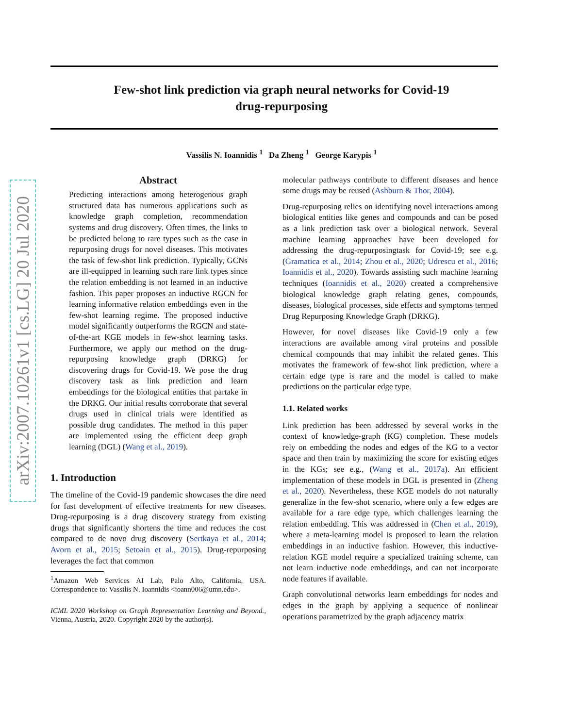arXiv:2007.10261v1 [cs.LG] 20 Jul 2020
Few-shot link prediction via graph neural networks for Covid-19
drug-repurposing
Vassilis N. Ioannidis <sup>1</sup> Da Zheng <sup>1</sup> George Karypis <sup>1</sup>
Abstract
Predicting interactions among heterogenous graph structured data has numerous applications such as knowledge graph completion, recommendation systems and drug discovery. Often times, the links to be predicted belong to rare types such as the case in repurposing drugs for novel diseases. This motivates the task of few-shot link prediction. Typically, GCNs are ill-equipped in learning such rare link types since the relation embedding is not learned in an inductive fashion. This paper proposes an inductive RGCN for learning informative relation embeddings even in the few-shot learning regime. The proposed inductive model significantly outperforms the RGCN and state-of-the-art KGE models in few-shot learning tasks. Furthermore, we apply our method on the drug-repurposing knowledge graph (DRKG) for discovering drugs for Covid-19. We pose the drug discovery task as link prediction and learn embeddings for the biological entities that partake in the DRKG. Our initial results corroborate that several drugs used in clinical trials were identified as possible drug candidates. The method in this paper are implemented using the efficient deep graph learning (DGL) (Wang et al., 2019).
1. Introduction
The timeline of the Covid-19 pandemic showcases the dire need for fast development of effective treatments for new diseases. Drug-repurposing is a drug discovery strategy from existing drugs that significantly shortens the time and reduces the cost compared to de novo drug discovery (Sertkaya et al., 2014; Avorn et al., 2015; Setoain et al., 2015). Drug-repurposing leverages the fact that common
<sup>1</sup> Amazon Web Services AI Lab, Palo Alto, California, USA. Correspondence to: Vassilis N. Ioannidis <ioann006@umn.edu>.
ICML 2020 Workshop on Graph Representation Learning and Beyond., Vienna, Austria, 2020. Copyright 2020 by the author(s).
molecular pathways contribute to different diseases and hence some drugs may be reused (Ashburn & Thor, 2004).
Drug-repurposing relies on identifying novel interactions among biological entities like genes and compounds and can be posed as a link prediction task over a biological network. Several machine learning approaches have been developed for addressing the drug-repurposingtask for Covid-19; see e.g. (Gramatica et al., 2014; Zhou et al., 2020; Udrescu et al., 2016; Ioannidis et al., 2020). Towards assisting such machine learning techniques (Ioannidis et al., 2020) created a comprehensive biological knowledge graph relating genes, compounds, diseases, biological processes, side effects and symptoms termed Drug Repurposing Knowledge Graph (DRKG).
However, for novel diseases like Covid-19 only a few interactions are available among viral proteins and possible chemical compounds that may inhibit the related genes. This motivates the framework of few-shot link prediction, where a certain edge type is rare and the model is called to make predictions on the particular edge type.
1.1. Related works
Link prediction has been addressed by several works in the context of knowledge-graph (KG) completion. These models rely on embedding the nodes and edges of the KG to a vector space and then train by maximizing the score for existing edges in the KGs; see e.g., (Wang et al., 2017a). An efficient implementation of these models in DGL is presented in (Zheng et al., 2020). Nevertheless, these KGE models do not naturally generalize in the few-shot scenario, where only a few edges are available for a rare edge type, which challenges learning the relation embedding. This was addressed in (Chen et al., 2019), where a meta-learning model is proposed to learn the relation embeddings in an inductive fashion. However, this inductive-relation KGE model require a specialized training scheme, can not learn inductive node embeddings, and can not incorporate node features if available.
Graph convolutional networks learn embeddings for nodes and edges in the graph by applying a sequence of nonlinear operations parametrized by the graph adjacency matrix